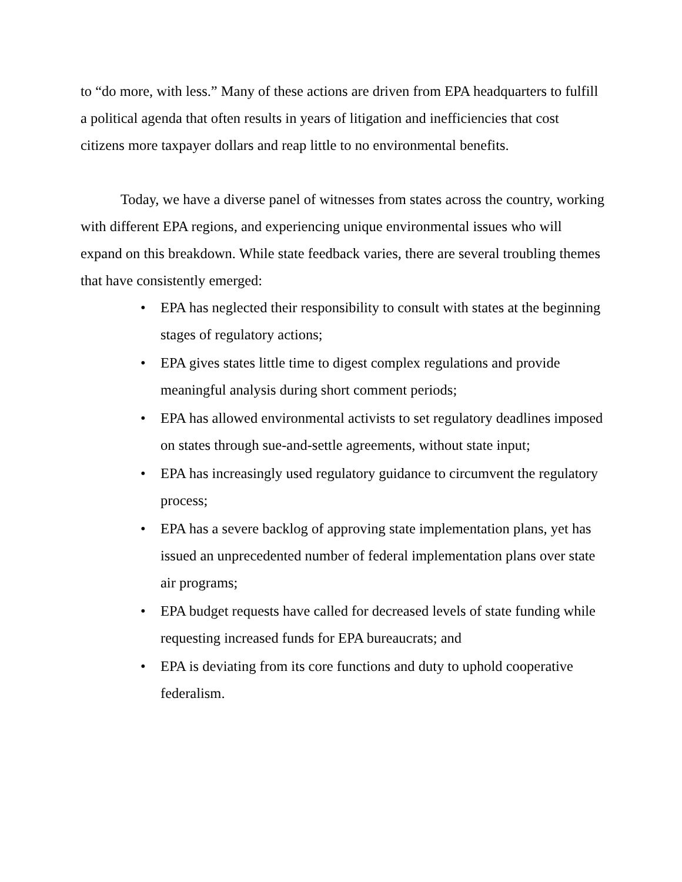to “do more, with less.” Many of these actions are driven from EPA headquarters to fulfill a political agenda that often results in years of litigation and inefficiencies that cost citizens more taxpayer dollars and reap little to no environmental benefits.
Today, we have a diverse panel of witnesses from states across the country, working with different EPA regions, and experiencing unique environmental issues who will expand on this breakdown. While state feedback varies, there are several troubling themes that have consistently emerged:
• EPA has neglected their responsibility to consult with states at the beginning stages of regulatory actions;
• EPA gives states little time to digest complex regulations and provide meaningful analysis during short comment periods;
• EPA has allowed environmental activists to set regulatory deadlines imposed on states through sue-and-settle agreements, without state input;
• EPA has increasingly used regulatory guidance to circumvent the regulatory process;
• EPA has a severe backlog of approving state implementation plans, yet has issued an unprecedented number of federal implementation plans over state air programs;
• EPA budget requests have called for decreased levels of state funding while requesting increased funds for EPA bureaucrats; and
• EPA is deviating from its core functions and duty to uphold cooperative federalism.